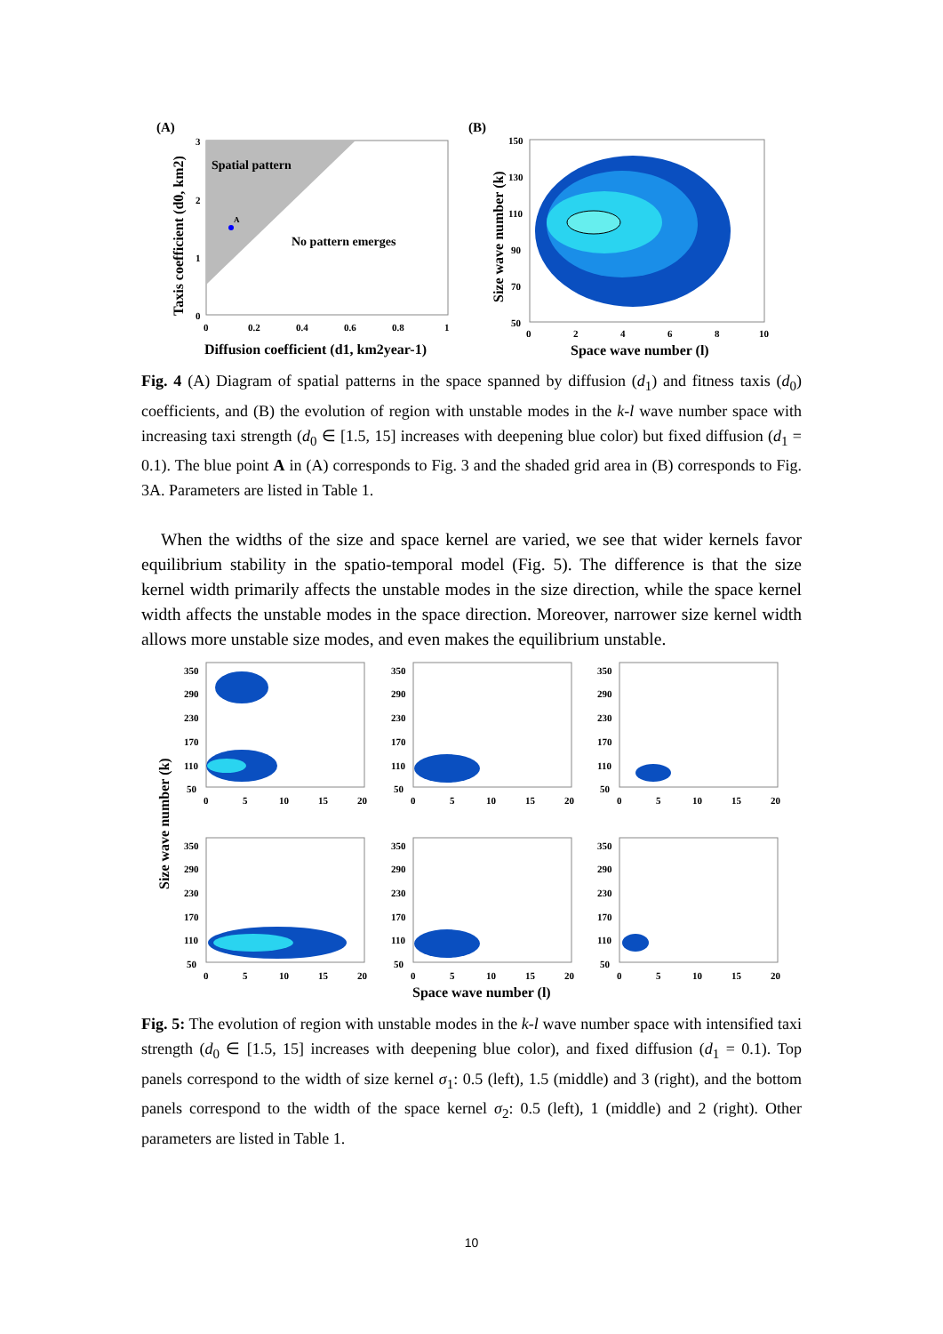(A)
Spatial pattern
No pattern emerges
A
3
2
1
0
0
0.2
0.4
0.6
0.8
1
Diffusion coefficient (d1, km2year-1)
Taxis coefficient (d0, km2)
(B)
150
130
110
90
70
50
0
2
4
6
8
10
Space wave number (l)
Size wave number (k)
Fig. 4 (A) Diagram of spatial patterns in the space spanned by diffusion (d<sub>1</sub>) and fitness taxis (d<sub>0</sub>) coefficients, and (B) the evolution of region with unstable modes in the k-l wave number space with increasing taxi strength (d<sub>0</sub> ∈ [1.5, 15] increases with deepening blue color) but fixed diffusion (d<sub>1</sub> = 0.1). The blue point A in (A) corresponds to Fig. 3 and the shaded grid area in (B) corresponds to Fig. 3A. Parameters are listed in Table 1.
When the widths of the size and space kernel are varied, we see that wider kernels favor equilibrium stability in the spatio-temporal model (Fig. 5). The difference is that the size kernel width primarily affects the unstable modes in the size direction, while the space kernel width affects the unstable modes in the space direction. Moreover, narrower size kernel width allows more unstable size modes, and even makes the equilibrium unstable.
Size wave number (k)
350
290
230
170
110
50
0
5
10
15
20
350
290
230
170
110
50
0
5
10
15
20
350
290
230
170
110
50
0
5
10
15
20
350
290
230
170
110
50
0
5
10
15
20
350
290
230
170
110
50
0
5
10
15
20
350
290
230
170
110
50
0
5
10
15
20
Space wave number (l)
Fig. 5: The evolution of region with unstable modes in the k-l wave number space with intensified taxi strength (d<sub>0</sub> ∈ [1.5, 15] increases with deepening blue color), and fixed diffusion (d<sub>1</sub> = 0.1). Top panels correspond to the width of size kernel σ<sub>1</sub>: 0.5 (left), 1.5 (middle) and 3 (right), and the bottom panels correspond to the width of the space kernel σ<sub>2</sub>: 0.5 (left), 1 (middle) and 2 (right). Other parameters are listed in Table 1.
10